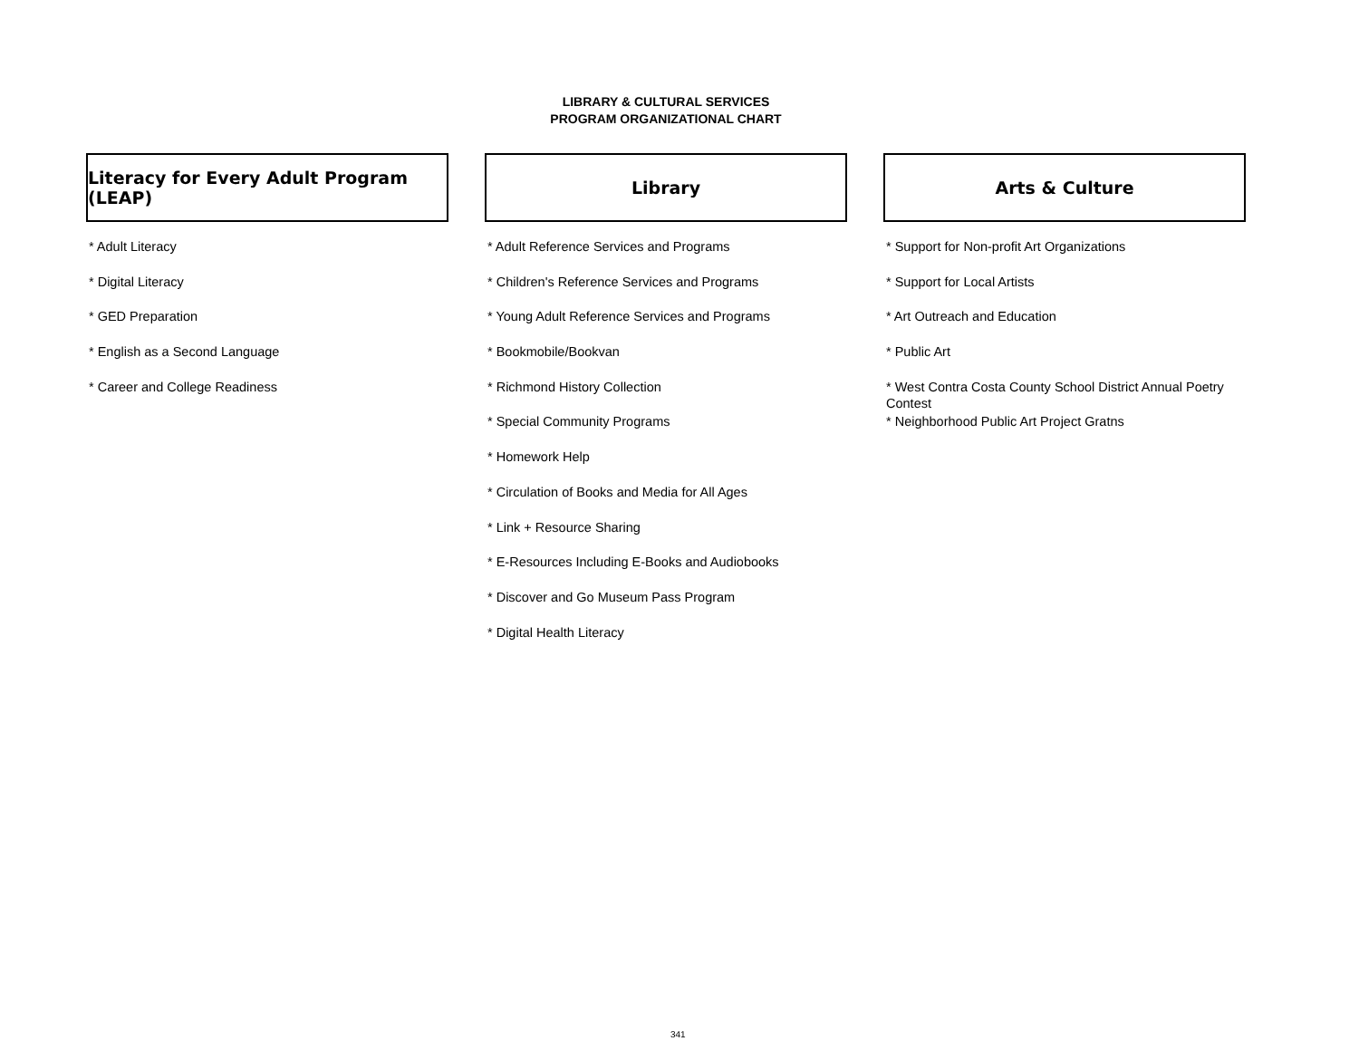LIBRARY & CULTURAL SERVICES
PROGRAM ORGANIZATIONAL CHART
Literacy for Every Adult Program (LEAP)
* Adult Literacy
* Digital Literacy
* GED Preparation
* English as a Second Language
* Career and College Readiness
Library
* Adult Reference Services and Programs
* Children's Reference Services and Programs
* Young Adult Reference Services and Programs
* Bookmobile/Bookvan
* Richmond History Collection
* Special Community Programs
* Homework Help
* Circulation of Books and Media for All Ages
* Link + Resource Sharing
* E-Resources Including E-Books and Audiobooks
* Discover and Go Museum Pass Program
* Digital Health Literacy
Arts & Culture
* Support for Non-profit Art Organizations
* Support for Local Artists
* Art Outreach and Education
* Public Art
* West Contra Costa County School District Annual Poetry Contest
* Neighborhood Public Art Project Gratns
341